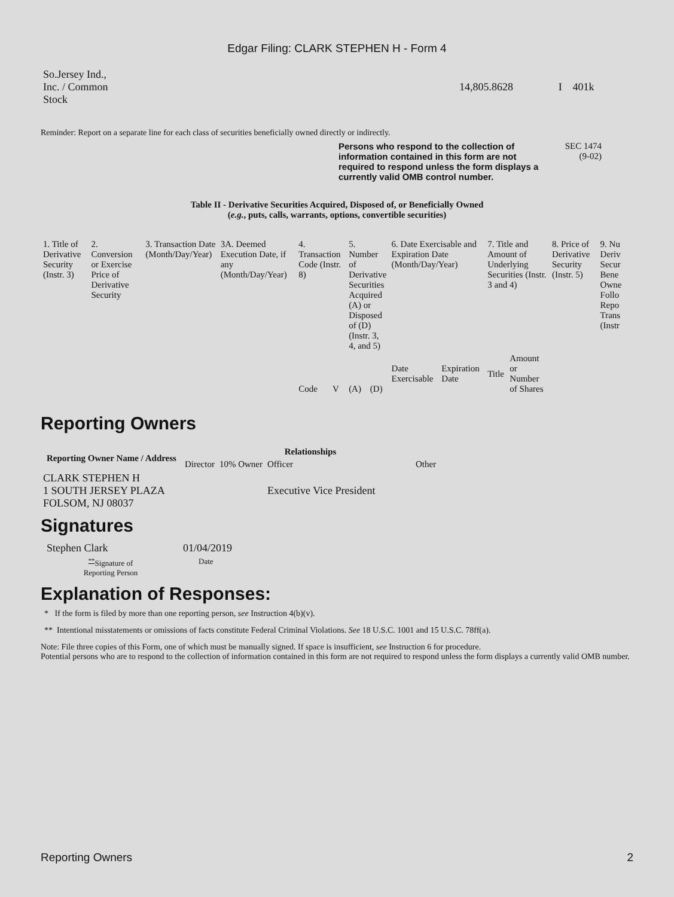Edgar Filing: CLARK STEPHEN H - Form 4
| So.Jersey Ind., Inc. / Common Stock | | 14,805.8628 | I | 401k |
Reminder: Report on a separate line for each class of securities beneficially owned directly or indirectly.
Persons who respond to the collection of information contained in this form are not required to respond unless the form displays a currently valid OMB control number.
SEC 1474
(9-02)
Table II - Derivative Securities Acquired, Disposed of, or Beneficially Owned
(e.g., puts, calls, warrants, options, convertible securities)
| 1. Title of Derivative Security (Instr. 3) | 2. Conversion or Exercise Price of Derivative Security | 3. Transaction Date (Month/Day/Year) | 3A. Deemed Execution Date, if any (Month/Day/Year) | 4. Transaction Code (Instr. 8) | | 5. Number of Derivative Securities Acquired (A) or Disposed of (D) (Instr. 3, 4, and 5) | | 6. Date Exercisable and Expiration Date (Month/Day/Year) | | 7. Title and Amount of Underlying Securities (Instr. 3 and 4) | | 8. Price of Derivative Security (Instr. 5) | 9. Nu Deriv Secur Bene Owne Follo Repo Trans (Instr |
| | | | | Code | V | (A) | (D) | Date Exercisable | Expiration Date | Title | Amount or Number of Shares | | |
Reporting Owners
| Reporting Owner Name / Address | Relationships | | | |
| --- | --- | --- | --- | --- |
| | Director | 10% Owner | Officer | Other |
| CLARK STEPHEN H 1 SOUTH JERSEY PLAZA FOLSOM, NJ 08037 | | | Executive Vice President | |
Signatures
| Stephen Clark | 01/04/2019 |
| <sup>**</sup> Signature of Reporting Person | Date |
Explanation of Responses:
* If the form is filed by more than one reporting person, see Instruction 4(b)(v).
** Intentional misstatements or omissions of facts constitute Federal Criminal Violations. See 18 U.S.C. 1001 and 15 U.S.C. 78ff(a).
Note: File three copies of this Form, one of which must be manually signed. If space is insufficient, see Instruction 6 for procedure.
Potential persons who are to respond to the collection of information contained in this form are not required to respond unless the form displays a currently valid OMB number.
Reporting Owners 2